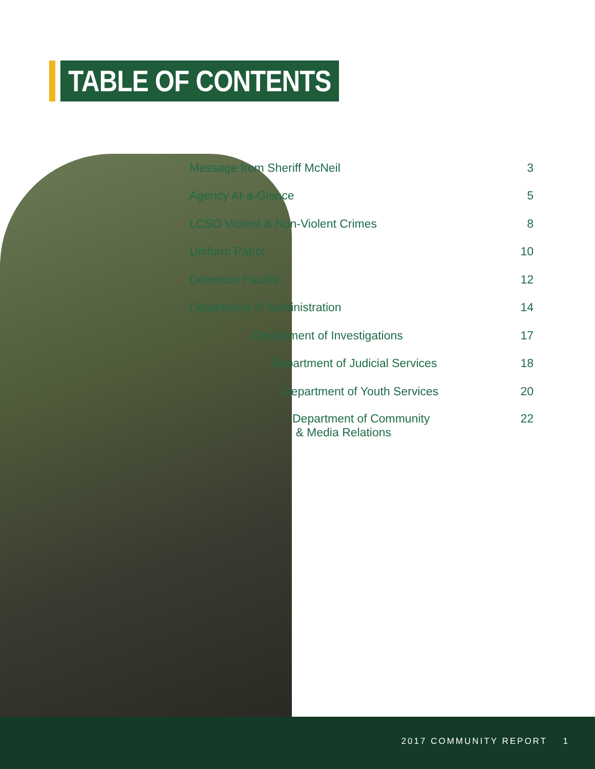TABLE OF CONTENTS
Message from Sheriff McNeil 3
Agency At-a-Glance 5
LCSO Violent & Non-Violent Crimes 8
Uniform Patrol 10
Detention Facility 12
Department of Administration 14
Department of Investigations 17
Department of Judicial Services 18
Department of Youth Services 20
Department of Community
& Media Relations 22
2017 COMMUNITY REPORT 1